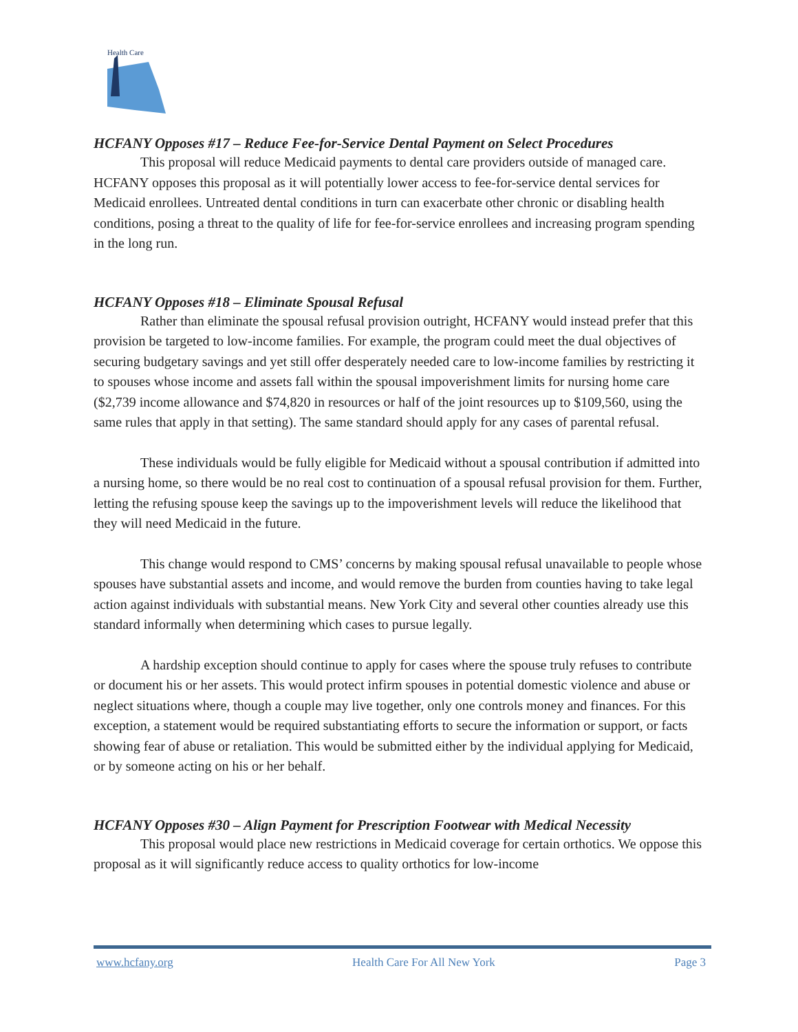Health Care
HCFANY Opposes #17 – Reduce Fee-for-Service Dental Payment on Select Procedures
This proposal will reduce Medicaid payments to dental care providers outside of managed care. HCFANY opposes this proposal as it will potentially lower access to fee-for-service dental services for Medicaid enrollees. Untreated dental conditions in turn can exacerbate other chronic or disabling health conditions, posing a threat to the quality of life for fee-for-service enrollees and increasing program spending in the long run.
HCFANY Opposes #18 – Eliminate Spousal Refusal
Rather than eliminate the spousal refusal provision outright, HCFANY would instead prefer that this provision be targeted to low-income families. For example, the program could meet the dual objectives of securing budgetary savings and yet still offer desperately needed care to low-income families by restricting it to spouses whose income and assets fall within the spousal impoverishment limits for nursing home care ($2,739 income allowance and $74,820 in resources or half of the joint resources up to $109,560, using the same rules that apply in that setting). The same standard should apply for any cases of parental refusal.
These individuals would be fully eligible for Medicaid without a spousal contribution if admitted into a nursing home, so there would be no real cost to continuation of a spousal refusal provision for them. Further, letting the refusing spouse keep the savings up to the impoverishment levels will reduce the likelihood that they will need Medicaid in the future.
This change would respond to CMS’ concerns by making spousal refusal unavailable to people whose spouses have substantial assets and income, and would remove the burden from counties having to take legal action against individuals with substantial means. New York City and several other counties already use this standard informally when determining which cases to pursue legally.
A hardship exception should continue to apply for cases where the spouse truly refuses to contribute or document his or her assets. This would protect infirm spouses in potential domestic violence and abuse or neglect situations where, though a couple may live together, only one controls money and finances. For this exception, a statement would be required substantiating efforts to secure the information or support, or facts showing fear of abuse or retaliation. This would be submitted either by the individual applying for Medicaid, or by someone acting on his or her behalf.
HCFANY Opposes #30 – Align Payment for Prescription Footwear with Medical Necessity
This proposal would place new restrictions in Medicaid coverage for certain orthotics. We oppose this proposal as it will significantly reduce access to quality orthotics for low-income
www.hcfany.org Health Care For All New York Page 3